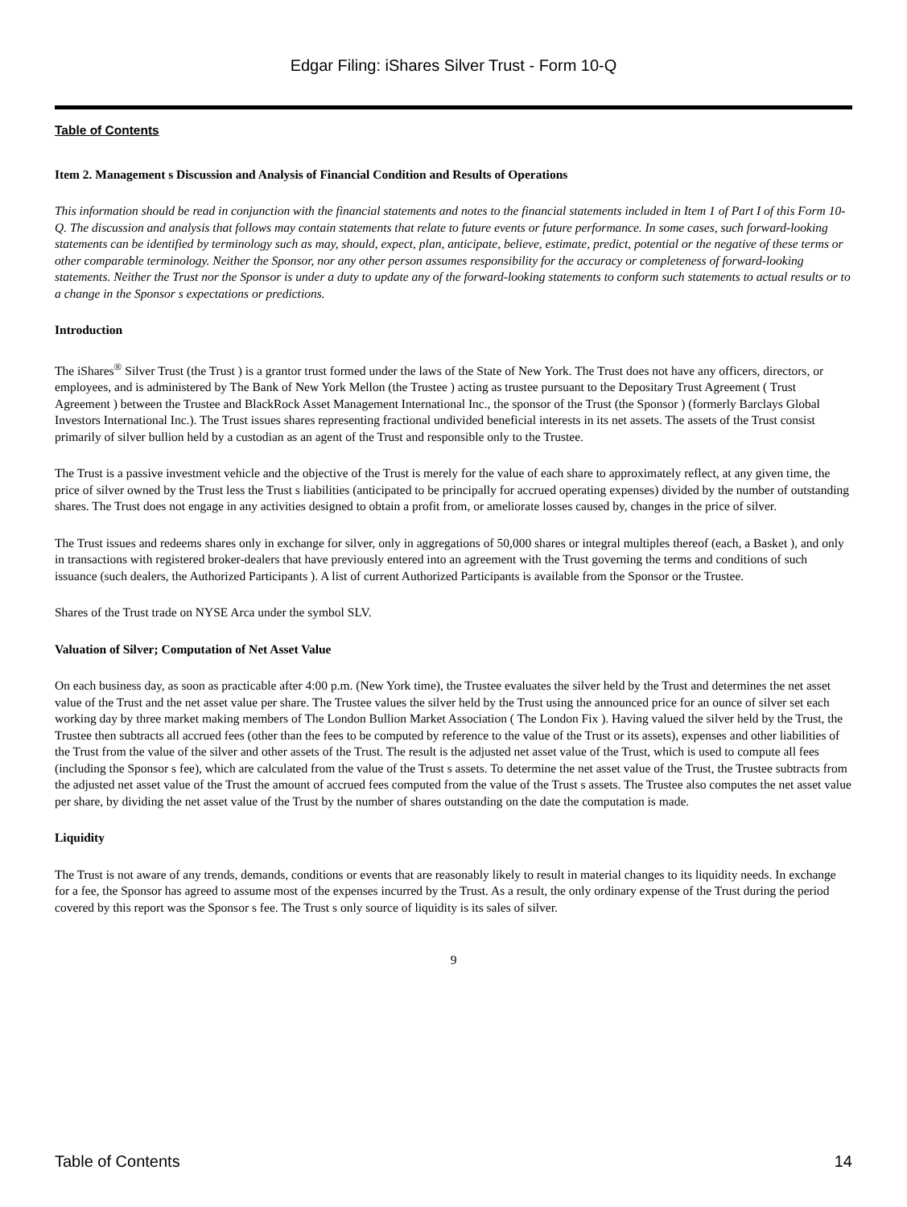Edgar Filing: iShares Silver Trust - Form 10-Q
Table of Contents
Item 2. Management s Discussion and Analysis of Financial Condition and Results of Operations
This information should be read in conjunction with the financial statements and notes to the financial statements included in Item 1 of Part I of this Form 10-Q. The discussion and analysis that follows may contain statements that relate to future events or future performance. In some cases, such forward-looking statements can be identified by terminology such as may, should, expect, plan, anticipate, believe, estimate, predict, potential or the negative of these terms or other comparable terminology. Neither the Sponsor, nor any other person assumes responsibility for the accuracy or completeness of forward-looking statements. Neither the Trust nor the Sponsor is under a duty to update any of the forward-looking statements to conform such statements to actual results or to a change in the Sponsor s expectations or predictions.
Introduction
The iShares<sup>®</sup> Silver Trust (the Trust ) is a grantor trust formed under the laws of the State of New York. The Trust does not have any officers, directors, or employees, and is administered by The Bank of New York Mellon (the Trustee ) acting as trustee pursuant to the Depositary Trust Agreement ( Trust Agreement ) between the Trustee and BlackRock Asset Management International Inc., the sponsor of the Trust (the Sponsor ) (formerly Barclays Global Investors International Inc.). The Trust issues shares representing fractional undivided beneficial interests in its net assets. The assets of the Trust consist primarily of silver bullion held by a custodian as an agent of the Trust and responsible only to the Trustee.
The Trust is a passive investment vehicle and the objective of the Trust is merely for the value of each share to approximately reflect, at any given time, the price of silver owned by the Trust less the Trust s liabilities (anticipated to be principally for accrued operating expenses) divided by the number of outstanding shares. The Trust does not engage in any activities designed to obtain a profit from, or ameliorate losses caused by, changes in the price of silver.
The Trust issues and redeems shares only in exchange for silver, only in aggregations of 50,000 shares or integral multiples thereof (each, a Basket ), and only in transactions with registered broker-dealers that have previously entered into an agreement with the Trust governing the terms and conditions of such issuance (such dealers, the Authorized Participants ). A list of current Authorized Participants is available from the Sponsor or the Trustee.
Shares of the Trust trade on NYSE Arca under the symbol SLV.
Valuation of Silver; Computation of Net Asset Value
On each business day, as soon as practicable after 4:00 p.m. (New York time), the Trustee evaluates the silver held by the Trust and determines the net asset value of the Trust and the net asset value per share. The Trustee values the silver held by the Trust using the announced price for an ounce of silver set each working day by three market making members of The London Bullion Market Association ( The London Fix ). Having valued the silver held by the Trust, the Trustee then subtracts all accrued fees (other than the fees to be computed by reference to the value of the Trust or its assets), expenses and other liabilities of the Trust from the value of the silver and other assets of the Trust. The result is the adjusted net asset value of the Trust, which is used to compute all fees (including the Sponsor s fee), which are calculated from the value of the Trust s assets. To determine the net asset value of the Trust, the Trustee subtracts from the adjusted net asset value of the Trust the amount of accrued fees computed from the value of the Trust s assets. The Trustee also computes the net asset value per share, by dividing the net asset value of the Trust by the number of shares outstanding on the date the computation is made.
Liquidity
The Trust is not aware of any trends, demands, conditions or events that are reasonably likely to result in material changes to its liquidity needs. In exchange for a fee, the Sponsor has agreed to assume most of the expenses incurred by the Trust. As a result, the only ordinary expense of the Trust during the period covered by this report was the Sponsor s fee. The Trust s only source of liquidity is its sales of silver.
9
Table of Contents 14